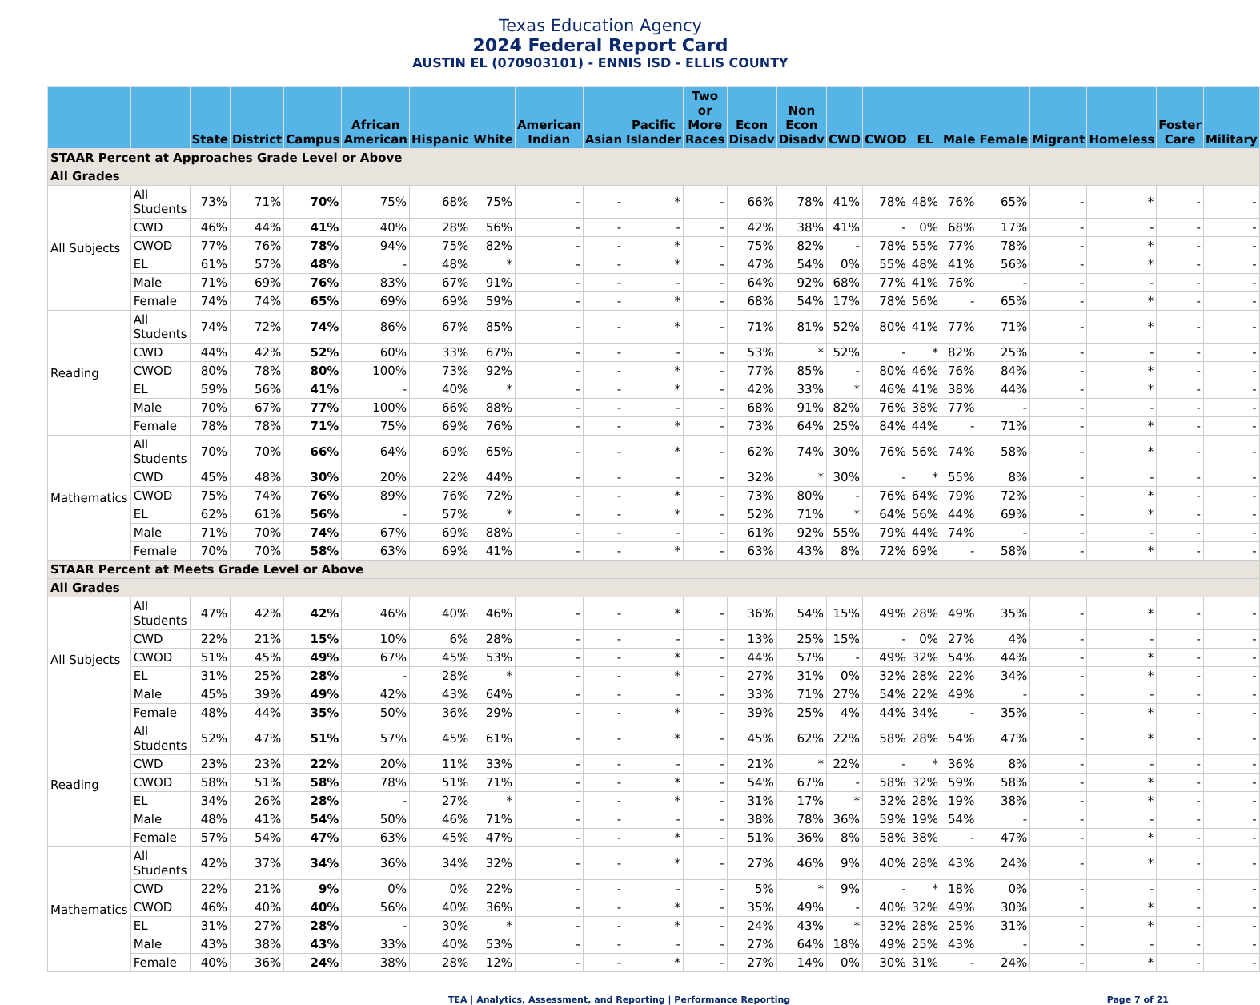Texas Education Agency
2024 Federal Report Card
AUSTIN EL (070903101) - ENNIS ISD - ELLIS COUNTY
| | | State | District | Campus | African American | Hispanic | White | American Indian | Asian | Pacific Islander | Two or More Races | Econ Disadv | Non Econ Disadv | CWD | CWOD | EL | Male | Female | Migrant | Homeless | Foster Care | Military |
| --- | --- | --- | --- | --- | --- | --- | --- | --- | --- | --- | --- | --- | --- | --- | --- | --- | --- | --- | --- | --- | --- | --- |
| STAAR Percent at Approaches Grade Level or Above | | | | | | | | | | | | | | | | | | | | | | |
| All Grades | | | | | | | | | | | | | | | | | | | | | | |
| All Subjects | All Students | 73% | 71% | 70% | 75% | 68% | 75% | - | - | * | - | 66% | 78% | 41% | 78% | 48% | 76% | 65% | - | * | - | - |
| | CWD | 46% | 44% | 41% | 40% | 28% | 56% | - | - | - | - | 42% | 38% | 41% | - | 0% | 68% | 17% | - | - | - | - |
| | CWOD | 77% | 76% | 78% | 94% | 75% | 82% | - | - | * | - | 75% | 82% | - | 78% | 55% | 77% | 78% | - | * | - | - |
| | EL | 61% | 57% | 48% | - | 48% | * | - | - | * | - | 47% | 54% | 0% | 55% | 48% | 41% | 56% | - | * | - | - |
| | Male | 71% | 69% | 76% | 83% | 67% | 91% | - | - | - | - | 64% | 92% | 68% | 77% | 41% | 76% | - | - | - | - | - |
| | Female | 74% | 74% | 65% | 69% | 69% | 59% | - | - | * | - | 68% | 54% | 17% | 78% | 56% | - | 65% | - | * | - | - |
| Reading | All Students | 74% | 72% | 74% | 86% | 67% | 85% | - | - | * | - | 71% | 81% | 52% | 80% | 41% | 77% | 71% | - | * | - | - |
| | CWD | 44% | 42% | 52% | 60% | 33% | 67% | - | - | - | - | 53% | * | 52% | - | * | 82% | 25% | - | - | - | - |
| | CWOD | 80% | 78% | 80% | 100% | 73% | 92% | - | - | * | - | 77% | 85% | - | 80% | 46% | 76% | 84% | - | * | - | - |
| | EL | 59% | 56% | 41% | - | 40% | * | - | - | * | - | 42% | 33% | * | 46% | 41% | 38% | 44% | - | * | - | - |
| | Male | 70% | 67% | 77% | 100% | 66% | 88% | - | - | - | - | 68% | 91% | 82% | 76% | 38% | 77% | - | - | - | - | - |
| | Female | 78% | 78% | 71% | 75% | 69% | 76% | - | - | * | - | 73% | 64% | 25% | 84% | 44% | - | 71% | - | * | - | - |
| Mathematics | All Students | 70% | 70% | 66% | 64% | 69% | 65% | - | - | * | - | 62% | 74% | 30% | 76% | 56% | 74% | 58% | - | * | - | - |
| | CWD | 45% | 48% | 30% | 20% | 22% | 44% | - | - | - | - | 32% | * | 30% | - | * | 55% | 8% | - | - | - | - |
| | CWOD | 75% | 74% | 76% | 89% | 76% | 72% | - | - | * | - | 73% | 80% | - | 76% | 64% | 79% | 72% | - | * | - | - |
| | EL | 62% | 61% | 56% | - | 57% | * | - | - | * | - | 52% | 71% | * | 64% | 56% | 44% | 69% | - | * | - | - |
| | Male | 71% | 70% | 74% | 67% | 69% | 88% | - | - | - | - | 61% | 92% | 55% | 79% | 44% | 74% | - | - | - | - | - |
| | Female | 70% | 70% | 58% | 63% | 69% | 41% | - | - | * | - | 63% | 43% | 8% | 72% | 69% | - | 58% | - | * | - | - |
| STAAR Percent at Meets Grade Level or Above | | | | | | | | | | | | | | | | | | | | | | |
| All Grades | | | | | | | | | | | | | | | | | | | | | | |
| All Subjects | All Students | 47% | 42% | 42% | 46% | 40% | 46% | - | - | * | - | 36% | 54% | 15% | 49% | 28% | 49% | 35% | - | * | - | - |
| | CWD | 22% | 21% | 15% | 10% | 6% | 28% | - | - | - | - | 13% | 25% | 15% | - | 0% | 27% | 4% | - | - | - | - |
| | CWOD | 51% | 45% | 49% | 67% | 45% | 53% | - | - | * | - | 44% | 57% | - | 49% | 32% | 54% | 44% | - | * | - | - |
| | EL | 31% | 25% | 28% | - | 28% | * | - | - | * | - | 27% | 31% | 0% | 32% | 28% | 22% | 34% | - | * | - | - |
| | Male | 45% | 39% | 49% | 42% | 43% | 64% | - | - | - | - | 33% | 71% | 27% | 54% | 22% | 49% | - | - | - | - | - |
| | Female | 48% | 44% | 35% | 50% | 36% | 29% | - | - | * | - | 39% | 25% | 4% | 44% | 34% | - | 35% | - | * | - | - |
| Reading | All Students | 52% | 47% | 51% | 57% | 45% | 61% | - | - | * | - | 45% | 62% | 22% | 58% | 28% | 54% | 47% | - | * | - | - |
| | CWD | 23% | 23% | 22% | 20% | 11% | 33% | - | - | - | - | 21% | * | 22% | - | * | 36% | 8% | - | - | - | - |
| | CWOD | 58% | 51% | 58% | 78% | 51% | 71% | - | - | * | - | 54% | 67% | - | 58% | 32% | 59% | 58% | - | * | - | - |
| | EL | 34% | 26% | 28% | - | 27% | * | - | - | * | - | 31% | 17% | * | 32% | 28% | 19% | 38% | - | * | - | - |
| | Male | 48% | 41% | 54% | 50% | 46% | 71% | - | - | - | - | 38% | 78% | 36% | 59% | 19% | 54% | - | - | - | - | - |
| | Female | 57% | 54% | 47% | 63% | 45% | 47% | - | - | * | - | 51% | 36% | 8% | 58% | 38% | - | 47% | - | * | - | - |
| Mathematics | All Students | 42% | 37% | 34% | 36% | 34% | 32% | - | - | * | - | 27% | 46% | 9% | 40% | 28% | 43% | 24% | - | * | - | - |
| | CWD | 22% | 21% | 9% | 0% | 0% | 22% | - | - | - | - | 5% | * | 9% | - | * | 18% | 0% | - | - | - | - |
| | CWOD | 46% | 40% | 40% | 56% | 40% | 36% | - | - | * | - | 35% | 49% | - | 40% | 32% | 49% | 30% | - | * | - | - |
| | EL | 31% | 27% | 28% | - | 30% | * | - | - | * | - | 24% | 43% | * | 32% | 28% | 25% | 31% | - | * | - | - |
| | Male | 43% | 38% | 43% | 33% | 40% | 53% | - | - | - | - | 27% | 64% | 18% | 49% | 25% | 43% | - | - | - | - | - |
| | Female | 40% | 36% | 24% | 38% | 28% | 12% | - | - | * | - | 27% | 14% | 0% | 30% | 31% | - | 24% | - | * | - | - |
TEA | Analytics, Assessment, and Reporting | Performance Reporting Page 7 of 21